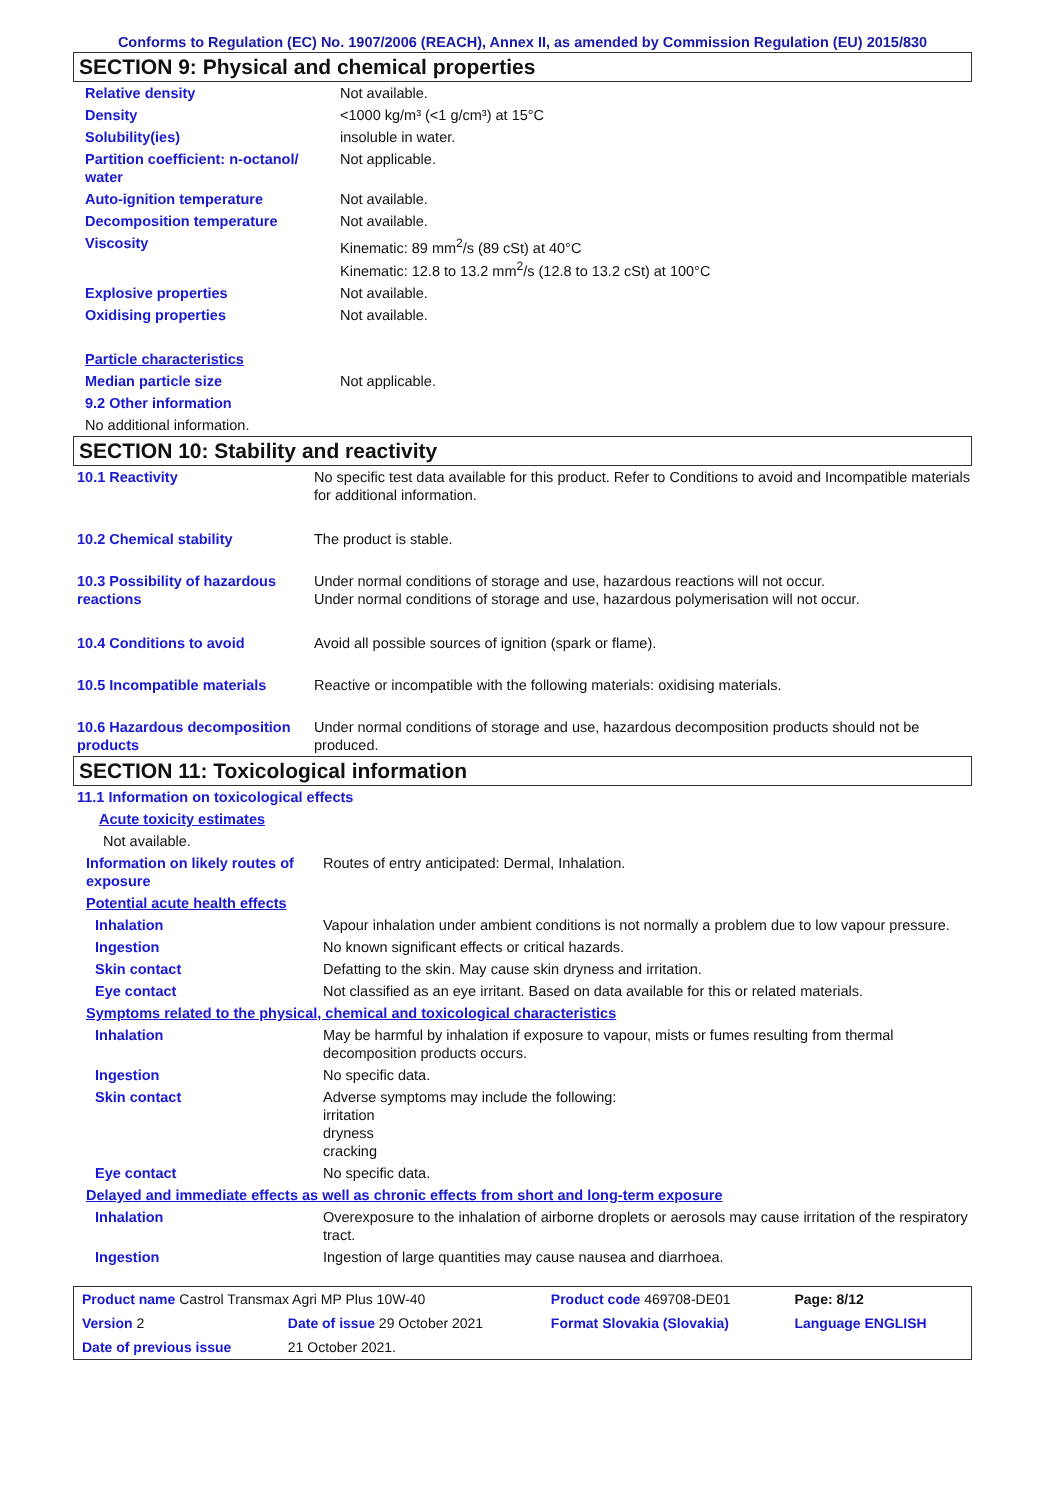Conforms to Regulation (EC) No. 1907/2006 (REACH), Annex II, as amended by Commission Regulation (EU) 2015/830
SECTION 9: Physical and chemical properties
| Relative density | Not available. |
| Density | <1000 kg/m³ (<1 g/cm³) at 15°C |
| Solubility(ies) | insoluble in water. |
| Partition coefficient: n-octanol/ water | Not applicable. |
| Auto-ignition temperature | Not available. |
| Decomposition temperature | Not available. |
| Viscosity | Kinematic: 89 mm<sup>2</sup>/s (89 cSt) at 40°C Kinematic: 12.8 to 13.2 mm<sup>2</sup>/s (12.8 to 13.2 cSt) at 100°C |
| Explosive properties | Not available. |
| Oxidising properties | Not available. |
| Particle characteristics | |
| Median particle size | Not applicable. |
| 9.2 Other information | |
| No additional information. | |
SECTION 10: Stability and reactivity
| 10.1 Reactivity | No specific test data available for this product. Refer to Conditions to avoid and Incompatible materials for additional information. |
| 10.2 Chemical stability | The product is stable. |
| 10.3 Possibility of hazardous reactions | Under normal conditions of storage and use, hazardous reactions will not occur. Under normal conditions of storage and use, hazardous polymerisation will not occur. |
| 10.4 Conditions to avoid | Avoid all possible sources of ignition (spark or flame). |
| 10.5 Incompatible materials | Reactive or incompatible with the following materials: oxidising materials. |
| 10.6 Hazardous decomposition products | Under normal conditions of storage and use, hazardous decomposition products should not be produced. |
SECTION 11: Toxicological information
| 11.1 Information on toxicological effects | |
| Acute toxicity estimates | |
| Not available. | |
| Information on likely routes of exposure | Routes of entry anticipated: Dermal, Inhalation. |
| Potential acute health effects | |
| Inhalation | Vapour inhalation under ambient conditions is not normally a problem due to low vapour pressure. |
| Ingestion | No known significant effects or critical hazards. |
| Skin contact | Defatting to the skin. May cause skin dryness and irritation. |
| Eye contact | Not classified as an eye irritant. Based on data available for this or related materials. |
| Symptoms related to the physical, chemical and toxicological characteristics | |
| Inhalation | May be harmful by inhalation if exposure to vapour, mists or fumes resulting from thermal decomposition products occurs. |
| Ingestion | No specific data. |
| Skin contact | Adverse symptoms may include the following: irritation dryness cracking |
| Eye contact | No specific data. |
| Delayed and immediate effects as well as chronic effects from short and long-term exposure | |
| Inhalation | Overexposure to the inhalation of airborne droplets or aerosols may cause irritation of the respiratory tract. |
| Ingestion | Ingestion of large quantities may cause nausea and diarrhoea. |
| Product name Castrol Transmax Agri MP Plus 10W-40 | | Product code 469708-DE01 | Page: 8/12 |
| Version 2 | Date of issue 29 October 2021 | Format Slovakia (Slovakia) | Language ENGLISH |
| Date of previous issue | 21 October 2021. | | |